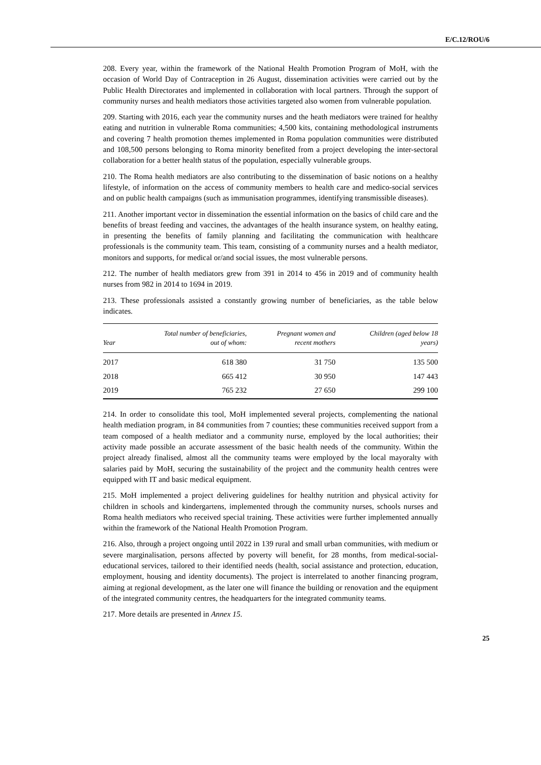E/C.12/ROU/6
208. Every year, within the framework of the National Health Promotion Program of MoH, with the occasion of World Day of Contraception in 26 August, dissemination activities were carried out by the Public Health Directorates and implemented in collaboration with local partners. Through the support of community nurses and health mediators those activities targeted also women from vulnerable population.
209. Starting with 2016, each year the community nurses and the heath mediators were trained for healthy eating and nutrition in vulnerable Roma communities; 4,500 kits, containing methodological instruments and covering 7 health promotion themes implemented in Roma population communities were distributed and 108,500 persons belonging to Roma minority benefited from a project developing the inter-sectoral collaboration for a better health status of the population, especially vulnerable groups.
210. The Roma health mediators are also contributing to the dissemination of basic notions on a healthy lifestyle, of information on the access of community members to health care and medico-social services and on public health campaigns (such as immunisation programmes, identifying transmissible diseases).
211. Another important vector in dissemination the essential information on the basics of child care and the benefits of breast feeding and vaccines, the advantages of the health insurance system, on healthy eating, in presenting the benefits of family planning and facilitating the communication with healthcare professionals is the community team. This team, consisting of a community nurses and a health mediator, monitors and supports, for medical or/and social issues, the most vulnerable persons.
212. The number of health mediators grew from 391 in 2014 to 456 in 2019 and of community health nurses from 982 in 2014 to 1694 in 2019.
213. These professionals assisted a constantly growing number of beneficiaries, as the table below indicates.
| Year | Total number of beneficiaries, out of whom: | Pregnant women and recent mothers | Children (aged below 18 years) |
| --- | --- | --- | --- |
| 2017 | 618 380 | 31 750 | 135 500 |
| 2018 | 665 412 | 30 950 | 147 443 |
| 2019 | 765 232 | 27 650 | 299 100 |
214. In order to consolidate this tool, MoH implemented several projects, complementing the national health mediation program, in 84 communities from 7 counties; these communities received support from a team composed of a health mediator and a community nurse, employed by the local authorities; their activity made possible an accurate assessment of the basic health needs of the community. Within the project already finalised, almost all the community teams were employed by the local mayoralty with salaries paid by MoH, securing the sustainability of the project and the community health centres were equipped with IT and basic medical equipment.
215. MoH implemented a project delivering guidelines for healthy nutrition and physical activity for children in schools and kindergartens, implemented through the community nurses, schools nurses and Roma health mediators who received special training. These activities were further implemented annually within the framework of the National Health Promotion Program.
216. Also, through a project ongoing until 2022 in 139 rural and small urban communities, with medium or severe marginalisation, persons affected by poverty will benefit, for 28 months, from medical-social-educational services, tailored to their identified needs (health, social assistance and protection, education, employment, housing and identity documents). The project is interrelated to another financing program, aiming at regional development, as the later one will finance the building or renovation and the equipment of the integrated community centres, the headquarters for the integrated community teams.
217. More details are presented in Annex 15.
25